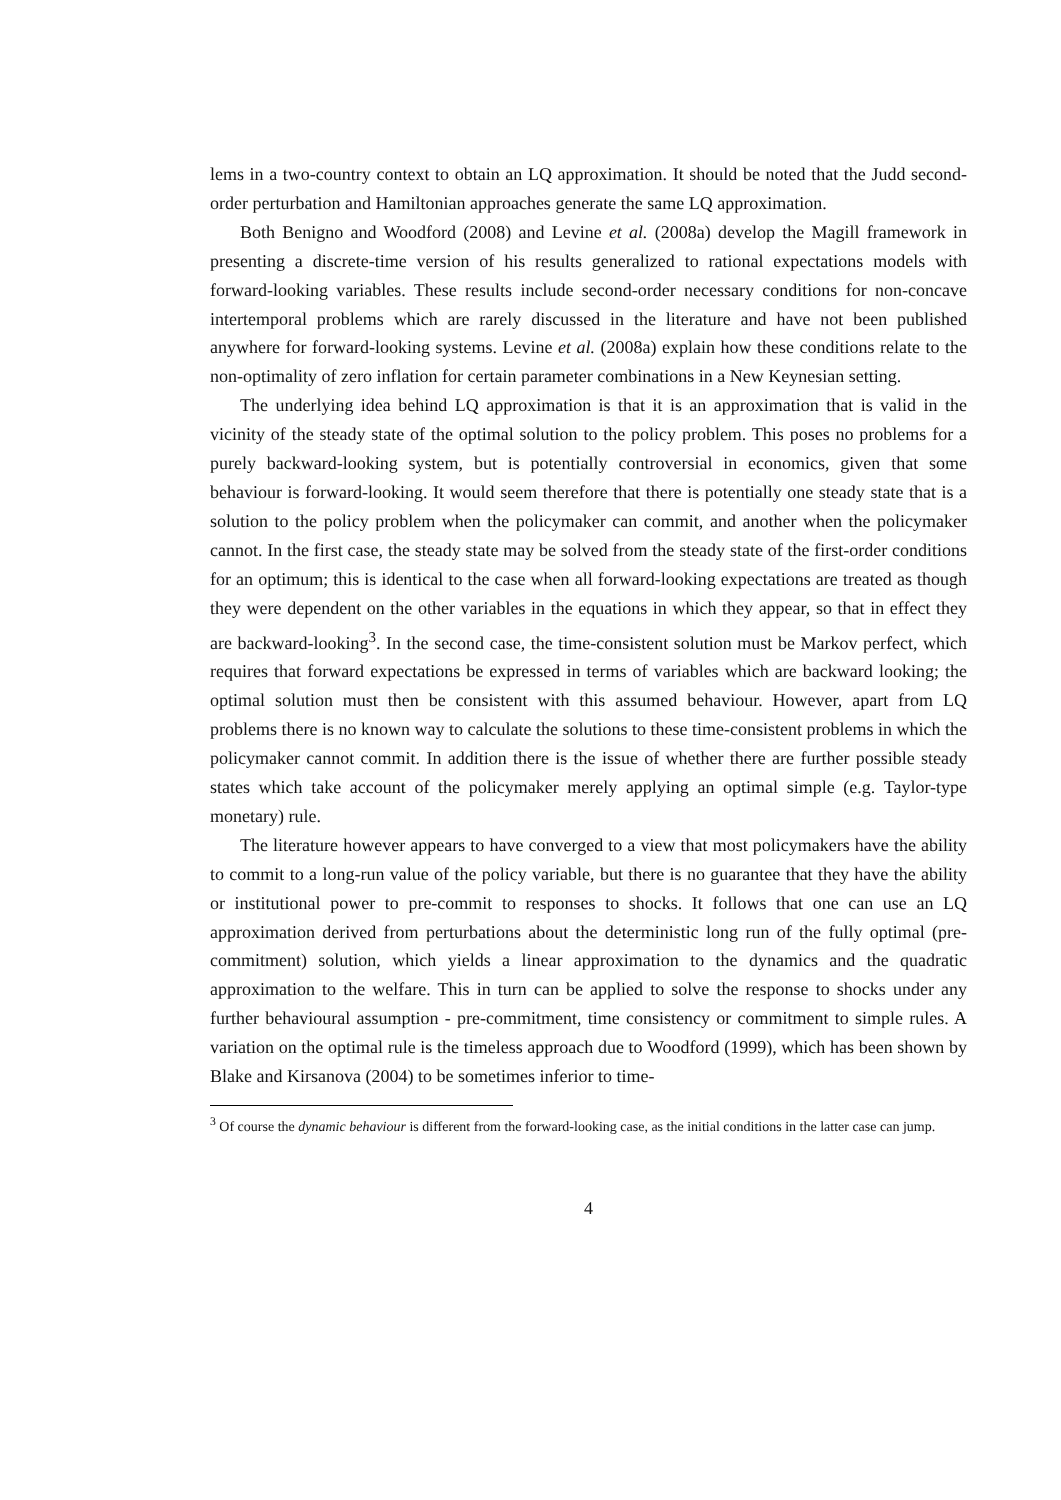lems in a two-country context to obtain an LQ approximation. It should be noted that the Judd second-order perturbation and Hamiltonian approaches generate the same LQ approximation.
Both Benigno and Woodford (2008) and Levine et al. (2008a) develop the Magill framework in presenting a discrete-time version of his results generalized to rational expectations models with forward-looking variables. These results include second-order necessary conditions for non-concave intertemporal problems which are rarely discussed in the literature and have not been published anywhere for forward-looking systems. Levine et al. (2008a) explain how these conditions relate to the non-optimality of zero inflation for certain parameter combinations in a New Keynesian setting.
The underlying idea behind LQ approximation is that it is an approximation that is valid in the vicinity of the steady state of the optimal solution to the policy problem. This poses no problems for a purely backward-looking system, but is potentially controversial in economics, given that some behaviour is forward-looking. It would seem therefore that there is potentially one steady state that is a solution to the policy problem when the policymaker can commit, and another when the policymaker cannot. In the first case, the steady state may be solved from the steady state of the first-order conditions for an optimum; this is identical to the case when all forward-looking expectations are treated as though they were dependent on the other variables in the equations in which they appear, so that in effect they are backward-looking<sup>3</sup>. In the second case, the time-consistent solution must be Markov perfect, which requires that forward expectations be expressed in terms of variables which are backward looking; the optimal solution must then be consistent with this assumed behaviour. However, apart from LQ problems there is no known way to calculate the solutions to these time-consistent problems in which the policymaker cannot commit. In addition there is the issue of whether there are further possible steady states which take account of the policymaker merely applying an optimal simple (e.g. Taylor-type monetary) rule.
The literature however appears to have converged to a view that most policymakers have the ability to commit to a long-run value of the policy variable, but there is no guarantee that they have the ability or institutional power to pre-commit to responses to shocks. It follows that one can use an LQ approximation derived from perturbations about the deterministic long run of the fully optimal (pre-commitment) solution, which yields a linear approximation to the dynamics and the quadratic approximation to the welfare. This in turn can be applied to solve the response to shocks under any further behavioural assumption - pre-commitment, time consistency or commitment to simple rules. A variation on the optimal rule is the timeless approach due to Woodford (1999), which has been shown by Blake and Kirsanova (2004) to be sometimes inferior to time-
<sup>3</sup> Of course the dynamic behaviour is different from the forward-looking case, as the initial conditions in the latter case can jump.
4